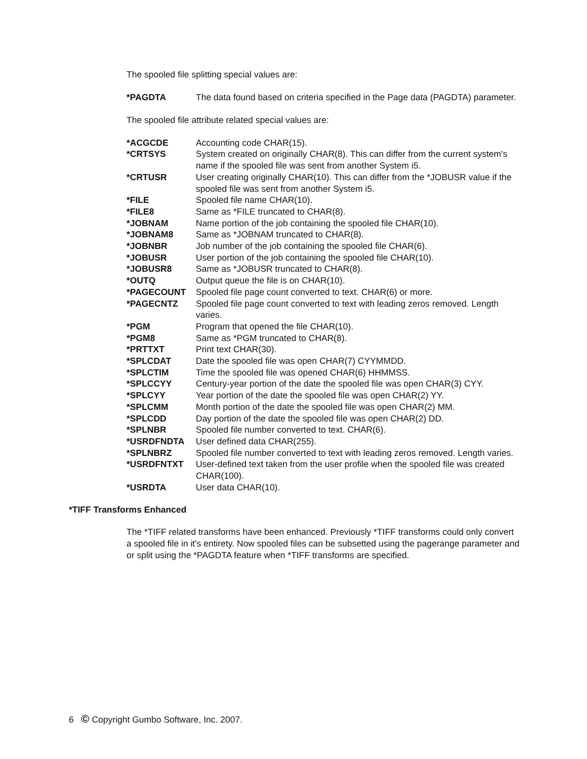The spooled file splitting special values are:
| *PAGDTA | The data found based on criteria specified in the Page data (PAGDTA) parameter. |
The spooled file attribute related special values are:
| *ACGCDE | Accounting code CHAR(15). |
| *CRTSYS | System created on originally CHAR(8). This can differ from the current system's name if the spooled file was sent from another System i5. |
| *CRTUSR | User creating originally CHAR(10). This can differ from the *JOBUSR value if the spooled file was sent from another System i5. |
| *FILE | Spooled file name CHAR(10). |
| *FILE8 | Same as *FILE truncated to CHAR(8). |
| *JOBNAM | Name portion of the job containing the spooled file CHAR(10). |
| *JOBNAM8 | Same as *JOBNAM truncated to CHAR(8). |
| *JOBNBR | Job number of the job containing the spooled file CHAR(6). |
| *JOBUSR | User portion of the job containing the spooled file CHAR(10). |
| *JOBUSR8 | Same as *JOBUSR truncated to CHAR(8). |
| *OUTQ | Output queue the file is on CHAR(10). |
| *PAGECOUNT | Spooled file page count converted to text. CHAR(6) or more. |
| *PAGECNTZ | Spooled file page count converted to text with leading zeros removed. Length varies. |
| *PGM | Program that opened the file CHAR(10). |
| *PGM8 | Same as *PGM truncated to CHAR(8). |
| *PRTTXT | Print text CHAR(30). |
| *SPLCDAT | Date the spooled file was open CHAR(7) CYYMMDD. |
| *SPLCTIM | Time the spooled file was opened CHAR(6) HHMMSS. |
| *SPLCCYY | Century-year portion of the date the spooled file was open CHAR(3) CYY. |
| *SPLCYY | Year portion of the date the spooled file was open CHAR(2) YY. |
| *SPLCMM | Month portion of the date the spooled file was open CHAR(2) MM. |
| *SPLCDD | Day portion of the date the spooled file was open CHAR(2) DD. |
| *SPLNBR | Spooled file number converted to text. CHAR(6). |
| *USRDFNDTA | User defined data CHAR(255). |
| *SPLNBRZ | Spooled file number converted to text with leading zeros removed. Length varies. |
| *USRDFNTXT | User-defined text taken from the user profile when the spooled file was created CHAR(100). |
| *USRDTA | User data CHAR(10). |
*TIFF Transforms Enhanced
The *TIFF related transforms have been enhanced. Previously *TIFF transforms could only convert a spooled file in it's entirety. Now spooled files can be subsetted using the pagerange parameter and or split using the *PAGDTA feature when *TIFF transforms are specified.
6 © Copyright Gumbo Software, Inc. 2007.